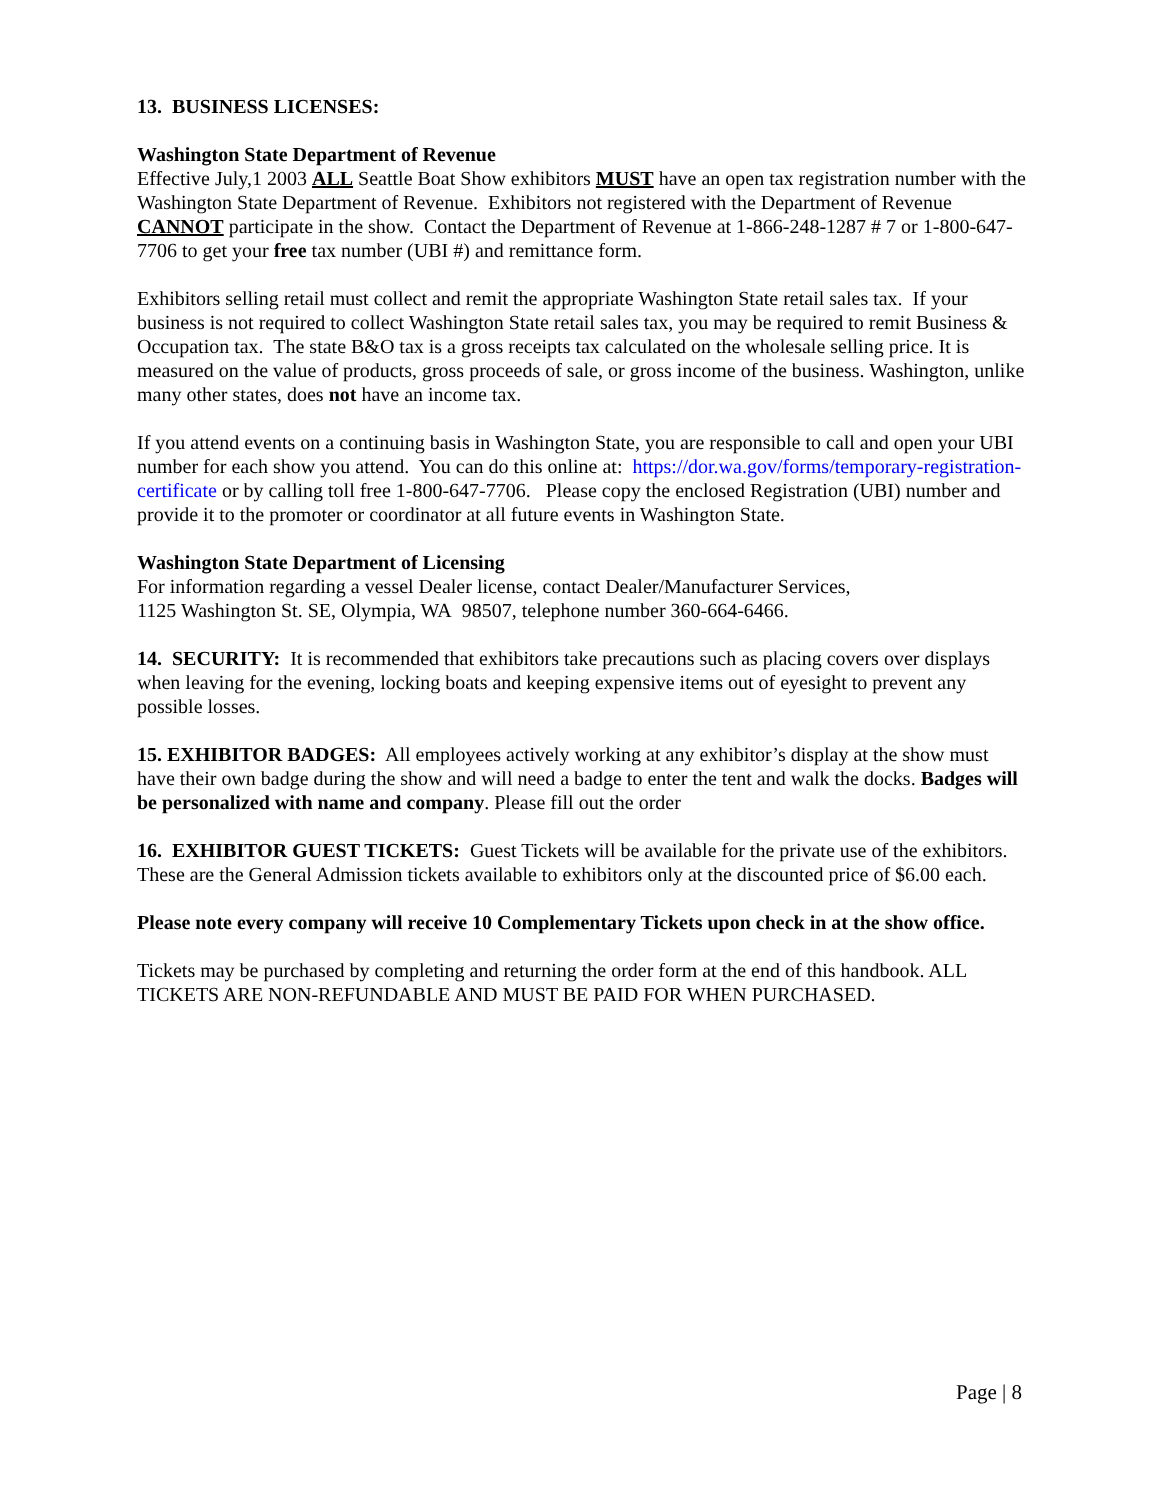13. BUSINESS LICENSES:
Washington State Department of Revenue
Effective July,1 2003 ALL Seattle Boat Show exhibitors MUST have an open tax registration number with the Washington State Department of Revenue. Exhibitors not registered with the Department of Revenue CANNOT participate in the show. Contact the Department of Revenue at 1-866-248-1287 # 7 or 1-800-647-7706 to get your free tax number (UBI #) and remittance form.
Exhibitors selling retail must collect and remit the appropriate Washington State retail sales tax. If your business is not required to collect Washington State retail sales tax, you may be required to remit Business & Occupation tax. The state B&O tax is a gross receipts tax calculated on the wholesale selling price. It is measured on the value of products, gross proceeds of sale, or gross income of the business. Washington, unlike many other states, does not have an income tax.
If you attend events on a continuing basis in Washington State, you are responsible to call and open your UBI number for each show you attend. You can do this online at: https://dor.wa.gov/forms/temporary-registration-certificate or by calling toll free 1-800-647-7706. Please copy the enclosed Registration (UBI) number and provide it to the promoter or coordinator at all future events in Washington State.
Washington State Department of Licensing
For information regarding a vessel Dealer license, contact Dealer/Manufacturer Services,
1125 Washington St. SE, Olympia, WA 98507, telephone number 360-664-6466.
14. SECURITY: It is recommended that exhibitors take precautions such as placing covers over displays when leaving for the evening, locking boats and keeping expensive items out of eyesight to prevent any possible losses.
15. EXHIBITOR BADGES: All employees actively working at any exhibitor’s display at the show must have their own badge during the show and will need a badge to enter the tent and walk the docks. Badges will be personalized with name and company. Please fill out the order
16. EXHIBITOR GUEST TICKETS: Guest Tickets will be available for the private use of the exhibitors. These are the General Admission tickets available to exhibitors only at the discounted price of $6.00 each.
Please note every company will receive 10 Complementary Tickets upon check in at the show office.
Tickets may be purchased by completing and returning the order form at the end of this handbook. ALL TICKETS ARE NON-REFUNDABLE AND MUST BE PAID FOR WHEN PURCHASED.
Page | 8